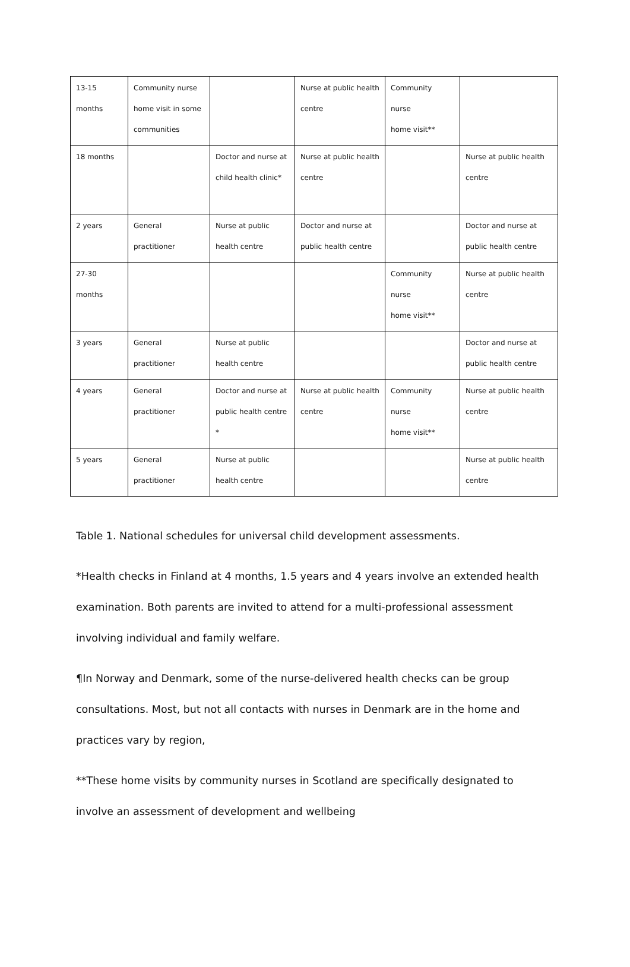| 13-15 months | Community nurse home visit in some communities | | Nurse at public health centre | Community nurse home visit** | |
| 18 months | | Doctor and nurse at child health clinic* | Nurse at public health centre | | Nurse at public health centre |
| 2 years | General practitioner | Nurse at public health centre | Doctor and nurse at public health centre | | Doctor and nurse at public health centre |
| 27-30 months | | | | Community nurse home visit** | Nurse at public health centre |
| 3 years | General practitioner | Nurse at public health centre | | | Doctor and nurse at public health centre |
| 4 years | General practitioner | Doctor and nurse at public health centre * | Nurse at public health centre | Community nurse home visit** | Nurse at public health centre |
| 5 years | General practitioner | Nurse at public health centre | | | Nurse at public health centre |
Table 1. National schedules for universal child development assessments.
*Health checks in Finland at 4 months, 1.5 years and 4 years involve an extended health examination. Both parents are invited to attend for a multi-professional assessment involving individual and family welfare.
¶In Norway and Denmark, some of the nurse-delivered health checks can be group consultations. Most, but not all contacts with nurses in Denmark are in the home and practices vary by region,
**These home visits by community nurses in Scotland are specifically designated to involve an assessment of development and wellbeing